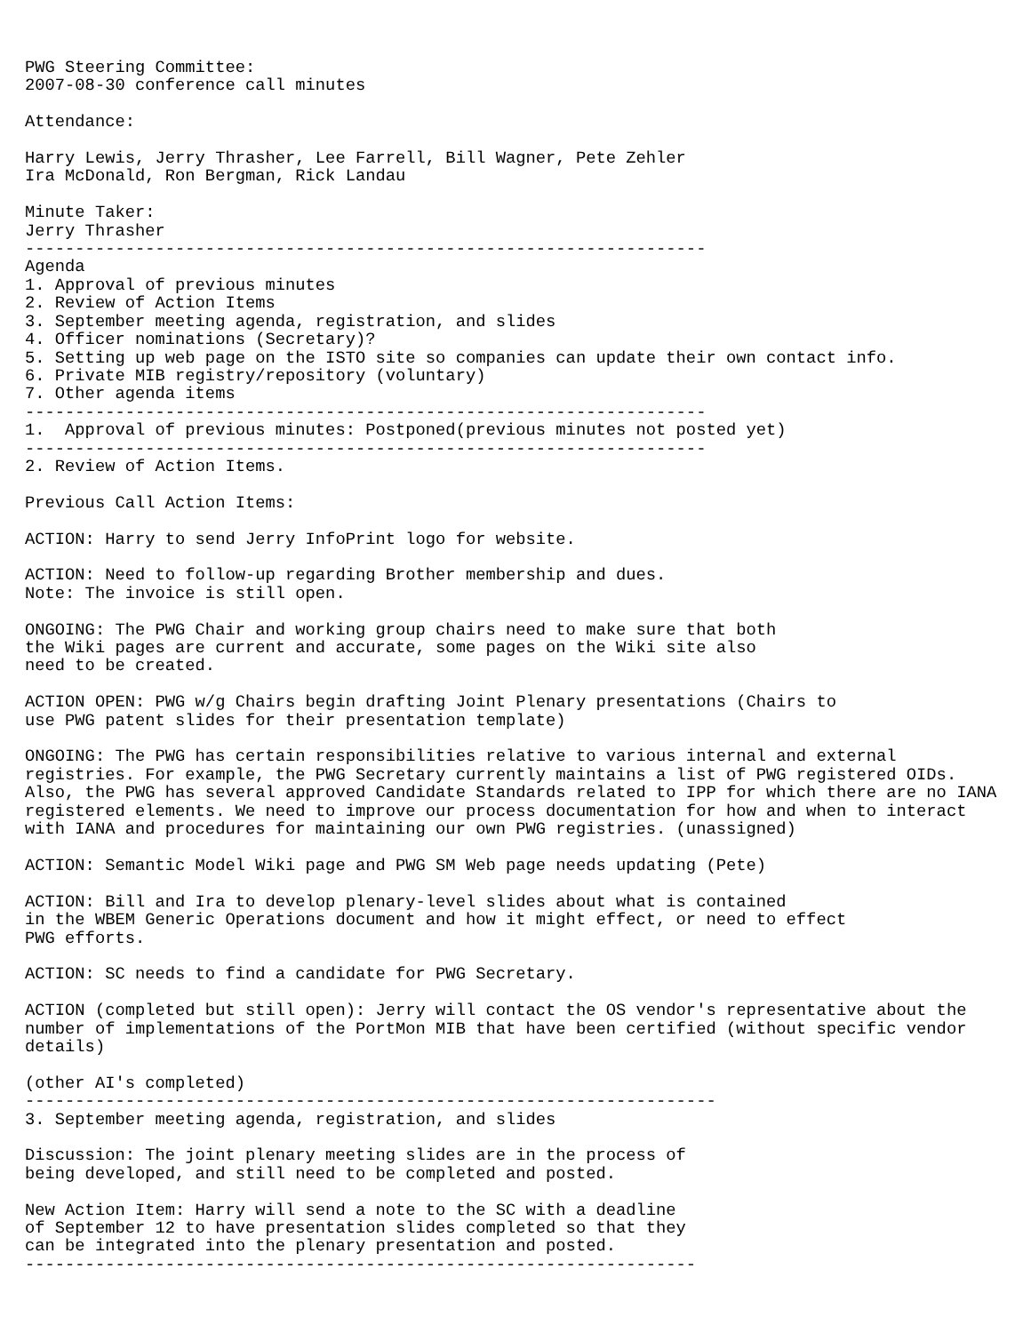PWG Steering Committee:
2007-08-30 conference call minutes

Attendance:

Harry Lewis, Jerry Thrasher, Lee Farrell, Bill Wagner, Pete Zehler
Ira McDonald, Ron Bergman, Rick Landau

Minute Taker:
Jerry Thrasher
--------------------------------------------------------------------
Agenda
1. Approval of previous minutes
2. Review of Action Items
3. September meeting agenda, registration, and slides
4. Officer nominations (Secretary)?
5. Setting up web page on the ISTO site so companies can update their own contact info.
6. Private MIB registry/repository (voluntary)
7. Other agenda items
--------------------------------------------------------------------
1.  Approval of previous minutes: Postponed(previous minutes not posted yet)
--------------------------------------------------------------------
2. Review of Action Items.

Previous Call Action Items:

ACTION: Harry to send Jerry InfoPrint logo for website.

ACTION: Need to follow-up regarding Brother membership and dues.
Note: The invoice is still open.

ONGOING: The PWG Chair and working group chairs need to make sure that both
the Wiki pages are current and accurate, some pages on the Wiki site also
need to be created.

ACTION OPEN: PWG w/g Chairs begin drafting Joint Plenary presentations (Chairs to
use PWG patent slides for their presentation template)

ONGOING: The PWG has certain responsibilities relative to various internal and external
registries. For example, the PWG Secretary currently maintains a list of PWG registered OIDs.
Also, the PWG has several approved Candidate Standards related to IPP for which there are no IANA
registered elements. We need to improve our process documentation for how and when to interact
with IANA and procedures for maintaining our own PWG registries. (unassigned)

ACTION: Semantic Model Wiki page and PWG SM Web page needs updating (Pete)

ACTION: Bill and Ira to develop plenary-level slides about what is contained
in the WBEM Generic Operations document and how it might effect, or need to effect
PWG efforts.

ACTION: SC needs to find a candidate for PWG Secretary.

ACTION (completed but still open): Jerry will contact the OS vendor's representative about the
number of implementations of the PortMon MIB that have been certified (without specific vendor
details)

(other AI's completed)
---------------------------------------------------------------------
3. September meeting agenda, registration, and slides

Discussion: The joint plenary meeting slides are in the process of
being developed, and still need to be completed and posted.

New Action Item: Harry will send a note to the SC with a deadline
of September 12 to have presentation slides completed so that they
can be integrated into the plenary presentation and posted.
-------------------------------------------------------------------